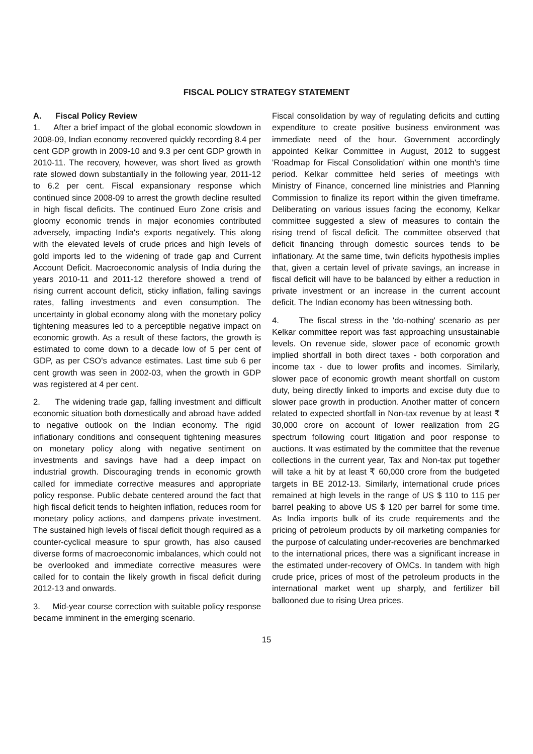FISCAL POLICY STRATEGY STATEMENT
A. Fiscal Policy Review
1. After a brief impact of the global economic slowdown in 2008-09, Indian economy recovered quickly recording 8.4 per cent GDP growth in 2009-10 and 9.3 per cent GDP growth in 2010-11. The recovery, however, was short lived as growth rate slowed down substantially in the following year, 2011-12 to 6.2 per cent. Fiscal expansionary response which continued since 2008-09 to arrest the growth decline resulted in high fiscal deficits. The continued Euro Zone crisis and gloomy economic trends in major economies contributed adversely, impacting India's exports negatively. This along with the elevated levels of crude prices and high levels of gold imports led to the widening of trade gap and Current Account Deficit. Macroeconomic analysis of India during the years 2010-11 and 2011-12 therefore showed a trend of rising current account deficit, sticky inflation, falling savings rates, falling investments and even consumption. The uncertainty in global economy along with the monetary policy tightening measures led to a perceptible negative impact on economic growth. As a result of these factors, the growth is estimated to come down to a decade low of 5 per cent of GDP, as per CSO's advance estimates. Last time sub 6 per cent growth was seen in 2002-03, when the growth in GDP was registered at 4 per cent.
2. The widening trade gap, falling investment and difficult economic situation both domestically and abroad have added to negative outlook on the Indian economy. The rigid inflationary conditions and consequent tightening measures on monetary policy along with negative sentiment on investments and savings have had a deep impact on industrial growth. Discouraging trends in economic growth called for immediate corrective measures and appropriate policy response. Public debate centered around the fact that high fiscal deficit tends to heighten inflation, reduces room for monetary policy actions, and dampens private investment. The sustained high levels of fiscal deficit though required as a counter-cyclical measure to spur growth, has also caused diverse forms of macroeconomic imbalances, which could not be overlooked and immediate corrective measures were called for to contain the likely growth in fiscal deficit during 2012-13 and onwards.
3. Mid-year course correction with suitable policy response became imminent in the emerging scenario.
Fiscal consolidation by way of regulating deficits and cutting expenditure to create positive business environment was immediate need of the hour. Government accordingly appointed Kelkar Committee in August, 2012 to suggest 'Roadmap for Fiscal Consolidation' within one month's time period. Kelkar committee held series of meetings with Ministry of Finance, concerned line ministries and Planning Commission to finalize its report within the given timeframe. Deliberating on various issues facing the economy, Kelkar committee suggested a slew of measures to contain the rising trend of fiscal deficit. The committee observed that deficit financing through domestic sources tends to be inflationary. At the same time, twin deficits hypothesis implies that, given a certain level of private savings, an increase in fiscal deficit will have to be balanced by either a reduction in private investment or an increase in the current account deficit. The Indian economy has been witnessing both.
4. The fiscal stress in the 'do-nothing' scenario as per Kelkar committee report was fast approaching unsustainable levels. On revenue side, slower pace of economic growth implied shortfall in both direct taxes - both corporation and income tax - due to lower profits and incomes. Similarly, slower pace of economic growth meant shortfall on custom duty, being directly linked to imports and excise duty due to slower pace growth in production. Another matter of concern related to expected shortfall in Non-tax revenue by at least ₹ 30,000 crore on account of lower realization from 2G spectrum following court litigation and poor response to auctions. It was estimated by the committee that the revenue collections in the current year, Tax and Non-tax put together will take a hit by at least ₹ 60,000 crore from the budgeted targets in BE 2012-13. Similarly, international crude prices remained at high levels in the range of US $ 110 to 115 per barrel peaking to above US $ 120 per barrel for some time. As India imports bulk of its crude requirements and the pricing of petroleum products by oil marketing companies for the purpose of calculating under-recoveries are benchmarked to the international prices, there was a significant increase in the estimated under-recovery of OMCs. In tandem with high crude price, prices of most of the petroleum products in the international market went up sharply, and fertilizer bill ballooned due to rising Urea prices.
15